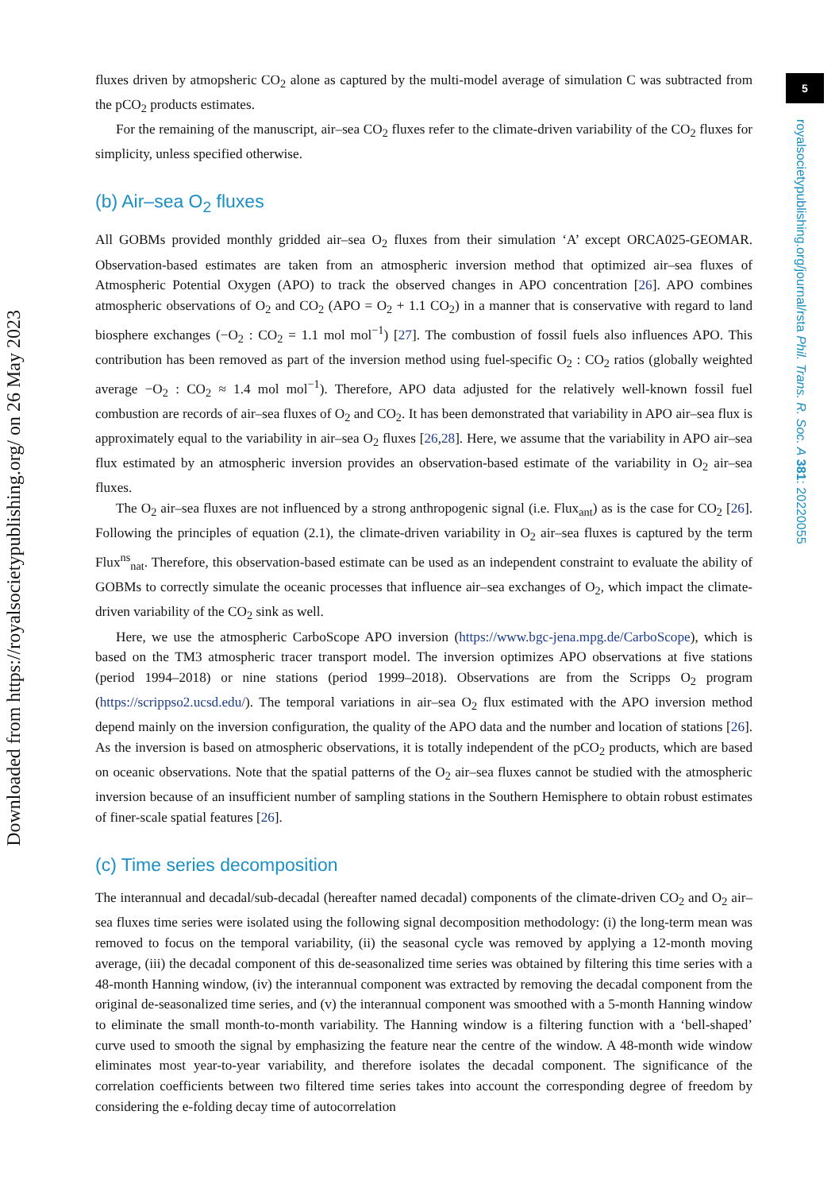5
royalsocietypublishing.org/journal/rsta Phil. Trans. R. Soc. A 381: 20220055
Downloaded from https://royalsocietypublishing.org/ on 26 May 2023
fluxes driven by atmopsheric CO<sub>2</sub> alone as captured by the multi-model average of simulation C was subtracted from the pCO<sub>2</sub> products estimates.
For the remaining of the manuscript, air–sea CO<sub>2</sub> fluxes refer to the climate-driven variability of the CO<sub>2</sub> fluxes for simplicity, unless specified otherwise.
(b) Air–sea O<sub>2</sub> fluxes
All GOBMs provided monthly gridded air–sea O<sub>2</sub> fluxes from their simulation ‘A’ except ORCA025-GEOMAR. Observation-based estimates are taken from an atmospheric inversion method that optimized air–sea fluxes of Atmospheric Potential Oxygen (APO) to track the observed changes in APO concentration [26]. APO combines atmospheric observations of O<sub>2</sub> and CO<sub>2</sub> (APO = O<sub>2</sub> + 1.1 CO<sub>2</sub>) in a manner that is conservative with regard to land biosphere exchanges (−O<sub>2</sub> : CO<sub>2</sub> = 1.1 mol mol<sup>−1</sup>) [27]. The combustion of fossil fuels also influences APO. This contribution has been removed as part of the inversion method using fuel-specific O<sub>2</sub> : CO<sub>2</sub> ratios (globally weighted average −O<sub>2</sub> : CO<sub>2</sub> ≈ 1.4 mol mol<sup>−1</sup>). Therefore, APO data adjusted for the relatively well-known fossil fuel combustion are records of air–sea fluxes of O<sub>2</sub> and CO<sub>2</sub>. It has been demonstrated that variability in APO air–sea flux is approximately equal to the variability in air–sea O<sub>2</sub> fluxes [26,28]. Here, we assume that the variability in APO air–sea flux estimated by an atmospheric inversion provides an observation-based estimate of the variability in O<sub>2</sub> air–sea fluxes.
The O<sub>2</sub> air–sea fluxes are not influenced by a strong anthropogenic signal (i.e. Flux<sub>ant</sub>) as is the case for CO<sub>2</sub> [26]. Following the principles of equation (2.1), the climate-driven variability in O<sub>2</sub> air–sea fluxes is captured by the term Flux<sup>ns</sup><sub>nat</sub>. Therefore, this observation-based estimate can be used as an independent constraint to evaluate the ability of GOBMs to correctly simulate the oceanic processes that influence air–sea exchanges of O<sub>2</sub>, which impact the climate-driven variability of the CO<sub>2</sub> sink as well.
Here, we use the atmospheric CarboScope APO inversion (https://www.bgc-jena.mpg.de/CarboScope), which is based on the TM3 atmospheric tracer transport model. The inversion optimizes APO observations at five stations (period 1994–2018) or nine stations (period 1999–2018). Observations are from the Scripps O<sub>2</sub> program (https://scrippso2.ucsd.edu/). The temporal variations in air–sea O<sub>2</sub> flux estimated with the APO inversion method depend mainly on the inversion configuration, the quality of the APO data and the number and location of stations [26]. As the inversion is based on atmospheric observations, it is totally independent of the pCO<sub>2</sub> products, which are based on oceanic observations. Note that the spatial patterns of the O<sub>2</sub> air–sea fluxes cannot be studied with the atmospheric inversion because of an insufficient number of sampling stations in the Southern Hemisphere to obtain robust estimates of finer-scale spatial features [26].
(c) Time series decomposition
The interannual and decadal/sub-decadal (hereafter named decadal) components of the climate-driven CO<sub>2</sub> and O<sub>2</sub> air–sea fluxes time series were isolated using the following signal decomposition methodology: (i) the long-term mean was removed to focus on the temporal variability, (ii) the seasonal cycle was removed by applying a 12-month moving average, (iii) the decadal component of this de-seasonalized time series was obtained by filtering this time series with a 48-month Hanning window, (iv) the interannual component was extracted by removing the decadal component from the original de-seasonalized time series, and (v) the interannual component was smoothed with a 5-month Hanning window to eliminate the small month-to-month variability. The Hanning window is a filtering function with a ‘bell-shaped’ curve used to smooth the signal by emphasizing the feature near the centre of the window. A 48-month wide window eliminates most year-to-year variability, and therefore isolates the decadal component. The significance of the correlation coefficients between two filtered time series takes into account the corresponding degree of freedom by considering the e-folding decay time of autocorrelation